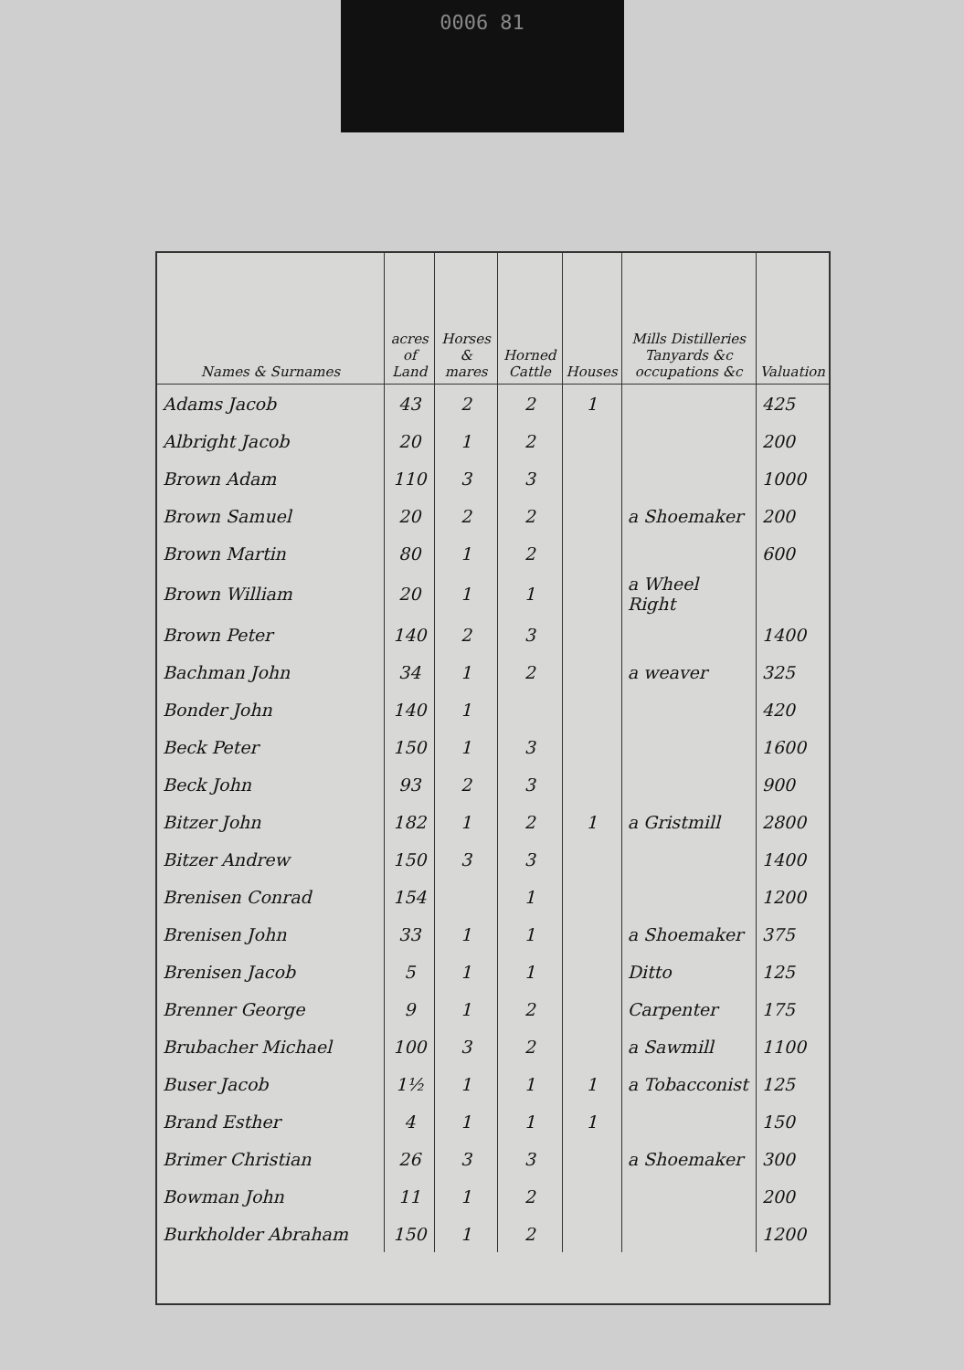0006 81
| Names & Surnames | acres of Land | Horses & mares | Horned Cattle | Houses | Mills Distilleries Tanyards &c occupations &c | Valuation |
| --- | --- | --- | --- | --- | --- | --- |
| Adams Jacob | 43 | 2 | 2 | 1 | | 425 |
| Albright Jacob | 20 | 1 | 2 | | | 200 |
| Brown Adam | 110 | 3 | 3 | | | 1000 |
| Brown Samuel | 20 | 2 | 2 | | a Shoemaker | 200 |
| Brown Martin | 80 | 1 | 2 | | | 600 |
| Brown William | 20 | 1 | 1 | | a Wheel Right | |
| Brown Peter | 140 | 2 | 3 | | | 1400 |
| Bachman John | 34 | 1 | 2 | | a weaver | 325 |
| Bonder John | 140 | 1 | | | | 420 |
| Beck Peter | 150 | 1 | 3 | | | 1600 |
| Beck John | 93 | 2 | 3 | | | 900 |
| Bitzer John | 182 | 1 | 2 | 1 | a Gristmill | 2800 |
| Bitzer Andrew | 150 | 3 | 3 | | | 1400 |
| Brenisen Conrad | 154 | | 1 | | | 1200 |
| Brenisen John | 33 | 1 | 1 | | a Shoemaker | 375 |
| Brenisen Jacob | 5 | 1 | 1 | | Ditto | 125 |
| Brenner George | 9 | 1 | 2 | | Carpenter | 175 |
| Brubacher Michael | 100 | 3 | 2 | | a Sawmill | 1100 |
| Buser Jacob | 1½ | 1 | 1 | 1 | a Tobacconist | 125 |
| Brand Esther | 4 | 1 | 1 | 1 | | 150 |
| Brimer Christian | 26 | 3 | 3 | | a Shoemaker | 300 |
| Bowman John | 11 | 1 | 2 | | | 200 |
| Burkholder Abraham | 150 | 1 | 2 | | | 1200 |